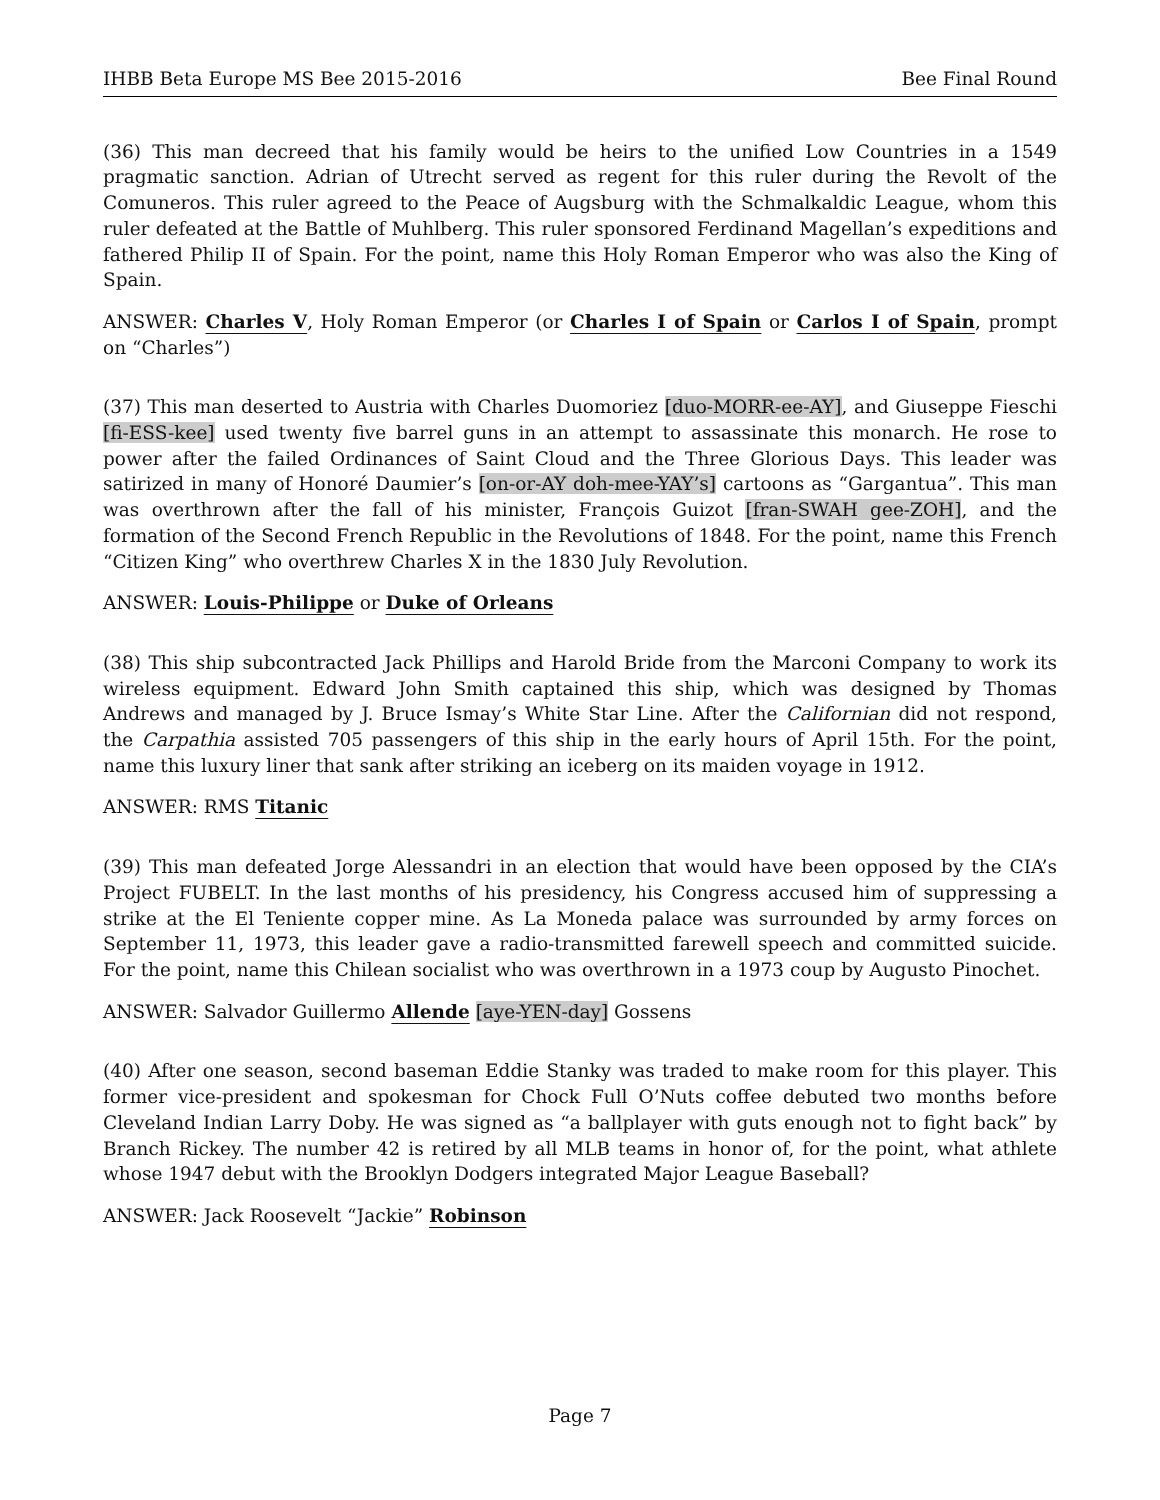IHBB Beta Europe MS Bee 2015-2016 Bee Final Round
(36) This man decreed that his family would be heirs to the unified Low Countries in a 1549 pragmatic sanction. Adrian of Utrecht served as regent for this ruler during the Revolt of the Comuneros. This ruler agreed to the Peace of Augsburg with the Schmalkaldic League, whom this ruler defeated at the Battle of Muhlberg. This ruler sponsored Ferdinand Magellan’s expeditions and fathered Philip II of Spain. For the point, name this Holy Roman Emperor who was also the King of Spain.
ANSWER: Charles V, Holy Roman Emperor (or Charles I of Spain or Carlos I of Spain, prompt on “Charles”)
(37) This man deserted to Austria with Charles Duomoriez [duo-MORR-ee-AY], and Giuseppe Fieschi [fi-ESS-kee] used twenty five barrel guns in an attempt to assassinate this monarch. He rose to power after the failed Ordinances of Saint Cloud and the Three Glorious Days. This leader was satirized in many of Honoré Daumier’s [on-or-AY doh-mee-YAY’s] cartoons as “Gargantua”. This man was overthrown after the fall of his minister, François Guizot [fran-SWAH gee-ZOH], and the formation of the Second French Republic in the Revolutions of 1848. For the point, name this French “Citizen King” who overthrew Charles X in the 1830 July Revolution.
ANSWER: Louis-Philippe or Duke of Orleans
(38) This ship subcontracted Jack Phillips and Harold Bride from the Marconi Company to work its wireless equipment. Edward John Smith captained this ship, which was designed by Thomas Andrews and managed by J. Bruce Ismay’s White Star Line. After the Californian did not respond, the Carpathia assisted 705 passengers of this ship in the early hours of April 15th. For the point, name this luxury liner that sank after striking an iceberg on its maiden voyage in 1912.
ANSWER: RMS Titanic
(39) This man defeated Jorge Alessandri in an election that would have been opposed by the CIA’s Project FUBELT. In the last months of his presidency, his Congress accused him of suppressing a strike at the El Teniente copper mine. As La Moneda palace was surrounded by army forces on September 11, 1973, this leader gave a radio-transmitted farewell speech and committed suicide. For the point, name this Chilean socialist who was overthrown in a 1973 coup by Augusto Pinochet.
ANSWER: Salvador Guillermo Allende [aye-YEN-day] Gossens
(40) After one season, second baseman Eddie Stanky was traded to make room for this player. This former vice-president and spokesman for Chock Full O’Nuts coffee debuted two months before Cleveland Indian Larry Doby. He was signed as “a ballplayer with guts enough not to fight back” by Branch Rickey. The number 42 is retired by all MLB teams in honor of, for the point, what athlete whose 1947 debut with the Brooklyn Dodgers integrated Major League Baseball?
ANSWER: Jack Roosevelt “Jackie” Robinson
Page 7